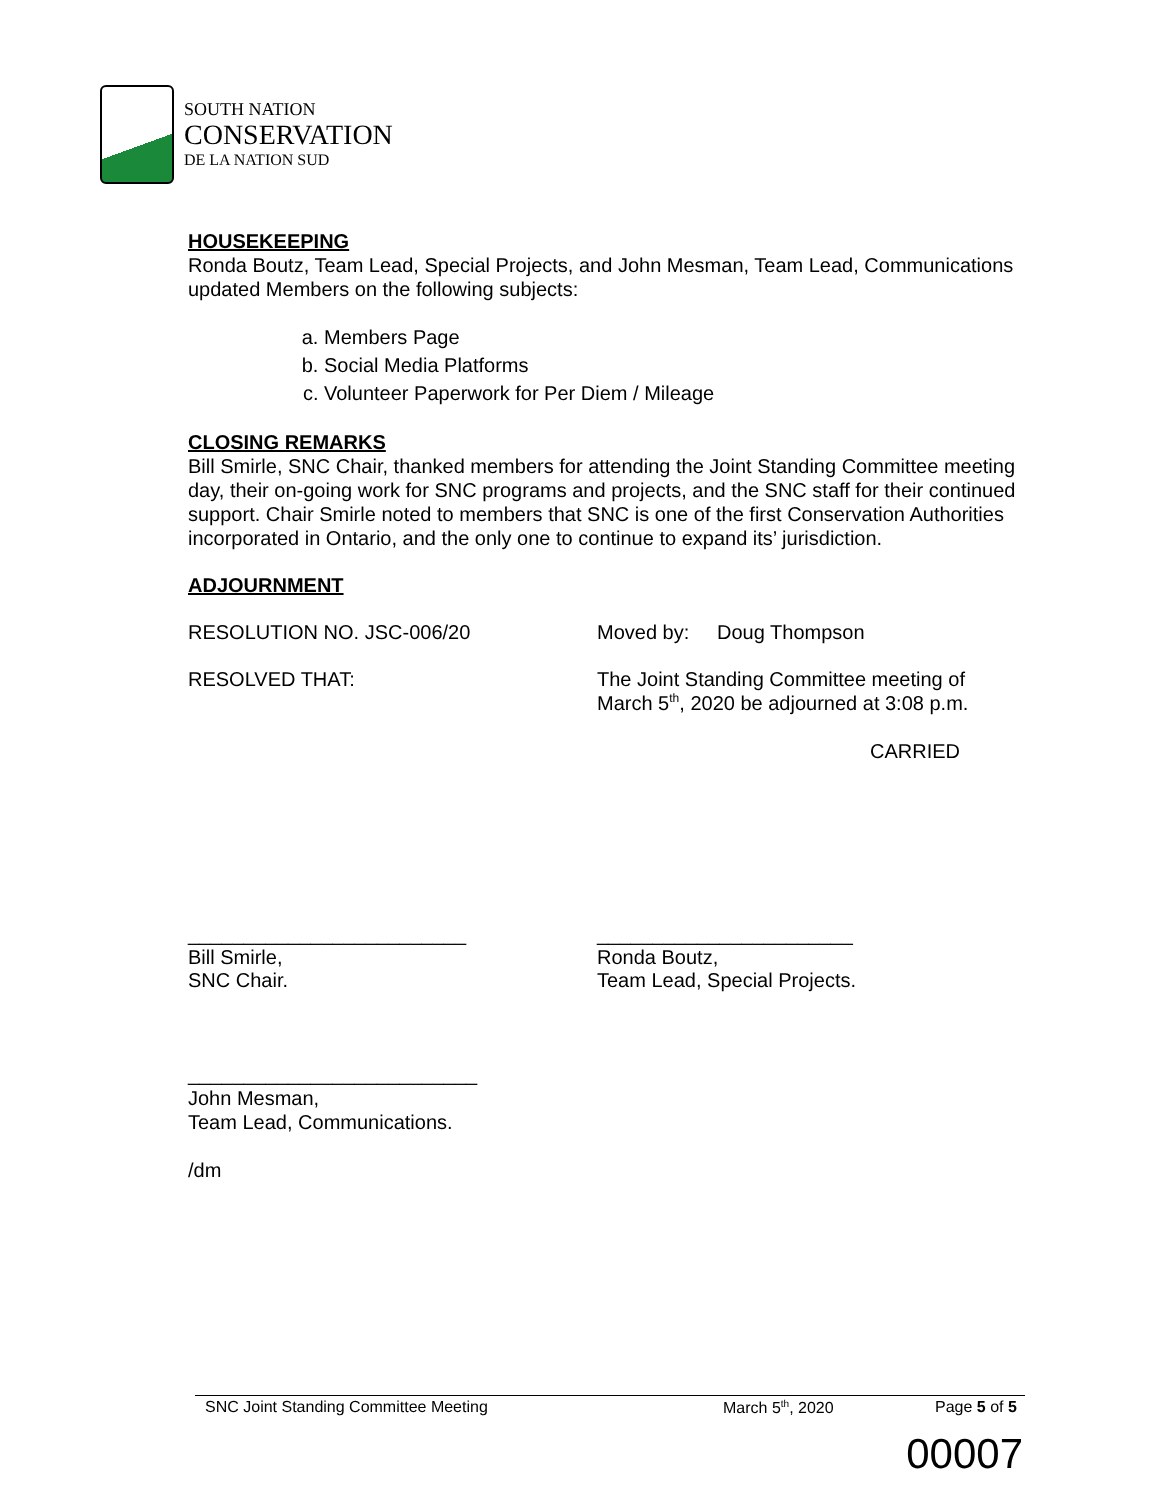SOUTH NATION
CONSERVATION
DE LA NATION SUD
HOUSEKEEPING
Ronda Boutz, Team Lead, Special Projects, and John Mesman, Team Lead, Communications updated Members on the following subjects:
a. Members Page
b. Social Media Platforms
c. Volunteer Paperwork for Per Diem / Mileage
CLOSING REMARKS
Bill Smirle, SNC Chair, thanked members for attending the Joint Standing Committee meeting day, their on-going work for SNC programs and projects, and the SNC staff for their continued support. Chair Smirle noted to members that SNC is one of the first Conservation Authorities incorporated in Ontario, and the only one to continue to expand its’ jurisdiction.
ADJOURNMENT
RESOLUTION NO. JSC-006/20 Moved by: Doug Thompson
RESOLVED THAT: The Joint Standing Committee meeting of
March 5<sup>th</sup>, 2020 be adjourned at 3:08 p.m.
CARRIED
_________________________
Bill Smirle,
SNC Chair.
_______________________
Ronda Boutz,
Team Lead, Special Projects.
__________________________
John Mesman,
Team Lead, Communications.
/dm
SNC Joint Standing Committee Meeting March 5<sup>th</sup>, 2020 Page 5 of 5
00007